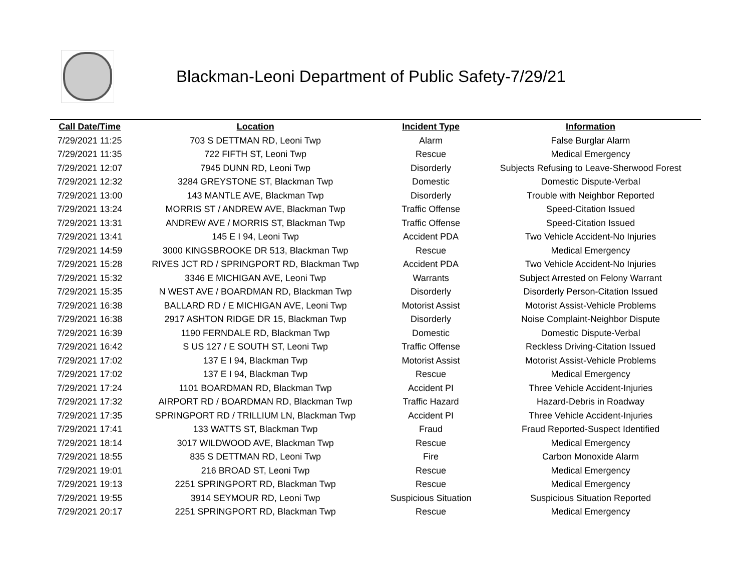Blackman-Leoni Department of Public Safety-7/29/21
| Call Date/Time | Location | Incident Type | Information |
| --- | --- | --- | --- |
| 7/29/2021 11:25 | 703 S DETTMAN RD, Leoni Twp | Alarm | False Burglar Alarm |
| 7/29/2021 11:35 | 722 FIFTH ST, Leoni Twp | Rescue | Medical Emergency |
| 7/29/2021 12:07 | 7945 DUNN RD, Leoni Twp | Disorderly | Subjects Refusing to Leave-Sherwood Forest |
| 7/29/2021 12:32 | 3284 GREYSTONE ST, Blackman Twp | Domestic | Domestic Dispute-Verbal |
| 7/29/2021 13:00 | 143 MANTLE AVE, Blackman Twp | Disorderly | Trouble with Neighbor Reported |
| 7/29/2021 13:24 | MORRIS ST / ANDREW AVE, Blackman Twp | Traffic Offense | Speed-Citation Issued |
| 7/29/2021 13:31 | ANDREW AVE / MORRIS ST, Blackman Twp | Traffic Offense | Speed-Citation Issued |
| 7/29/2021 13:41 | 145 E I 94, Leoni Twp | Accident PDA | Two Vehicle Accident-No Injuries |
| 7/29/2021 14:59 | 3000 KINGSBROOKE DR 513, Blackman Twp | Rescue | Medical Emergency |
| 7/29/2021 15:28 | RIVES JCT RD / SPRINGPORT RD, Blackman Twp | Accident PDA | Two Vehicle Accident-No Injuries |
| 7/29/2021 15:32 | 3346 E MICHIGAN AVE, Leoni Twp | Warrants | Subject Arrested on Felony Warrant |
| 7/29/2021 15:35 | N WEST AVE / BOARDMAN RD, Blackman Twp | Disorderly | Disorderly Person-Citation Issued |
| 7/29/2021 16:38 | BALLARD RD / E MICHIGAN AVE, Leoni Twp | Motorist Assist | Motorist Assist-Vehicle Problems |
| 7/29/2021 16:38 | 2917 ASHTON RIDGE DR 15, Blackman Twp | Disorderly | Noise Complaint-Neighbor Dispute |
| 7/29/2021 16:39 | 1190 FERNDALE RD, Blackman Twp | Domestic | Domestic Dispute-Verbal |
| 7/29/2021 16:42 | S US 127 / E SOUTH ST, Leoni Twp | Traffic Offense | Reckless Driving-Citation Issued |
| 7/29/2021 17:02 | 137 E I 94, Blackman Twp | Motorist Assist | Motorist Assist-Vehicle Problems |
| 7/29/2021 17:02 | 137 E I 94, Blackman Twp | Rescue | Medical Emergency |
| 7/29/2021 17:24 | 1101 BOARDMAN RD, Blackman Twp | Accident PI | Three Vehicle Accident-Injuries |
| 7/29/2021 17:32 | AIRPORT RD / BOARDMAN RD, Blackman Twp | Traffic Hazard | Hazard-Debris in Roadway |
| 7/29/2021 17:35 | SPRINGPORT RD / TRILLIUM LN, Blackman Twp | Accident PI | Three Vehicle Accident-Injuries |
| 7/29/2021 17:41 | 133 WATTS ST, Blackman Twp | Fraud | Fraud Reported-Suspect Identified |
| 7/29/2021 18:14 | 3017 WILDWOOD AVE, Blackman Twp | Rescue | Medical Emergency |
| 7/29/2021 18:55 | 835 S DETTMAN RD, Leoni Twp | Fire | Carbon Monoxide Alarm |
| 7/29/2021 19:01 | 216 BROAD ST, Leoni Twp | Rescue | Medical Emergency |
| 7/29/2021 19:13 | 2251 SPRINGPORT RD, Blackman Twp | Rescue | Medical Emergency |
| 7/29/2021 19:55 | 3914 SEYMOUR RD, Leoni Twp | Suspicious Situation | Suspicious Situation Reported |
| 7/29/2021 20:17 | 2251 SPRINGPORT RD, Blackman Twp | Rescue | Medical Emergency |